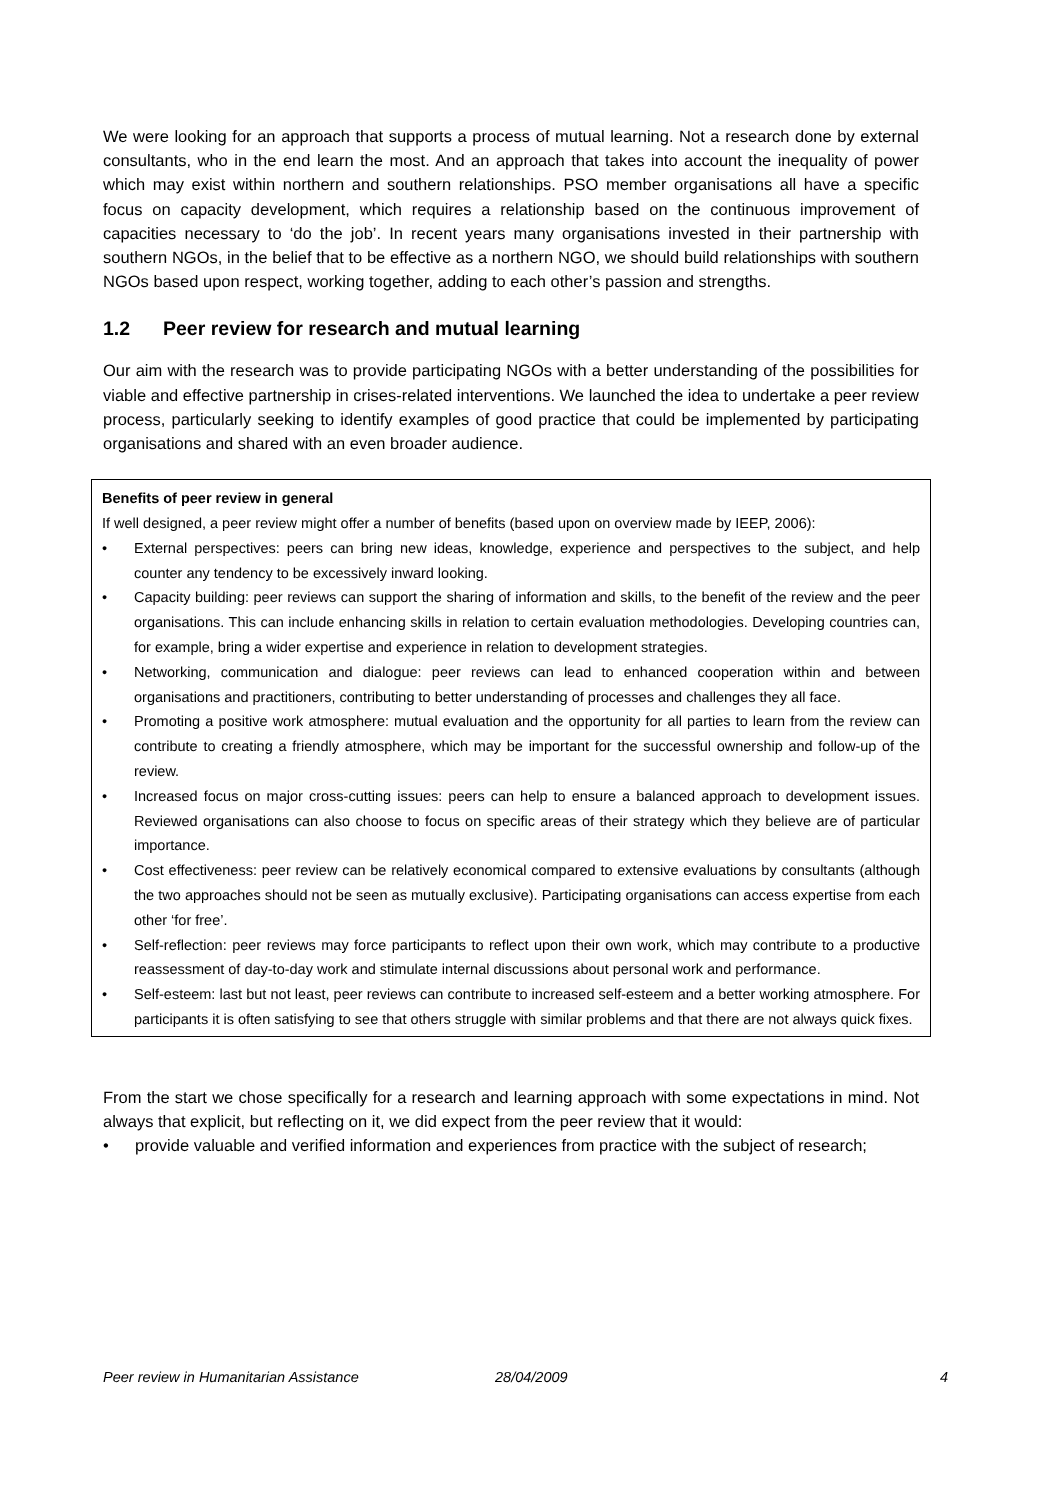We were looking for an approach that supports a process of mutual learning. Not a research done by external consultants, who in the end learn the most. And an approach that takes into account the inequality of power which may exist within northern and southern relationships. PSO member organisations all have a specific focus on capacity development, which requires a relationship based on the continuous improvement of capacities necessary to ‘do the job’. In recent years many organisations invested in their partnership with southern NGOs, in the belief that to be effective as a northern NGO, we should build relationships with southern NGOs based upon respect, working together, adding to each other’s passion and strengths.
1.2 Peer review for research and mutual learning
Our aim with the research was to provide participating NGOs with a better understanding of the possibilities for viable and effective partnership in crises-related interventions. We launched the idea to undertake a peer review process, particularly seeking to identify examples of good practice that could be implemented by participating organisations and shared with an even broader audience.
Benefits of peer review in general
If well designed, a peer review might offer a number of benefits (based upon on overview made by IEEP, 2006):
• External perspectives: peers can bring new ideas, knowledge, experience and perspectives to the subject, and help counter any tendency to be excessively inward looking.
• Capacity building: peer reviews can support the sharing of information and skills, to the benefit of the review and the peer organisations. This can include enhancing skills in relation to certain evaluation methodologies. Developing countries can, for example, bring a wider expertise and experience in relation to development strategies.
• Networking, communication and dialogue: peer reviews can lead to enhanced cooperation within and between organisations and practitioners, contributing to better understanding of processes and challenges they all face.
• Promoting a positive work atmosphere: mutual evaluation and the opportunity for all parties to learn from the review can contribute to creating a friendly atmosphere, which may be important for the successful ownership and follow-up of the review.
• Increased focus on major cross-cutting issues: peers can help to ensure a balanced approach to development issues. Reviewed organisations can also choose to focus on specific areas of their strategy which they believe are of particular importance.
• Cost effectiveness: peer review can be relatively economical compared to extensive evaluations by consultants (although the two approaches should not be seen as mutually exclusive). Participating organisations can access expertise from each other ‘for free’.
• Self-reflection: peer reviews may force participants to reflect upon their own work, which may contribute to a productive reassessment of day-to-day work and stimulate internal discussions about personal work and performance.
• Self-esteem: last but not least, peer reviews can contribute to increased self-esteem and a better working atmosphere. For participants it is often satisfying to see that others struggle with similar problems and that there are not always quick fixes.
From the start we chose specifically for a research and learning approach with some expectations in mind. Not always that explicit, but reflecting on it, we did expect from the peer review that it would:
• provide valuable and verified information and experiences from practice with the subject of research;
Peer review in Humanitarian Assistance 28/04/2009 4